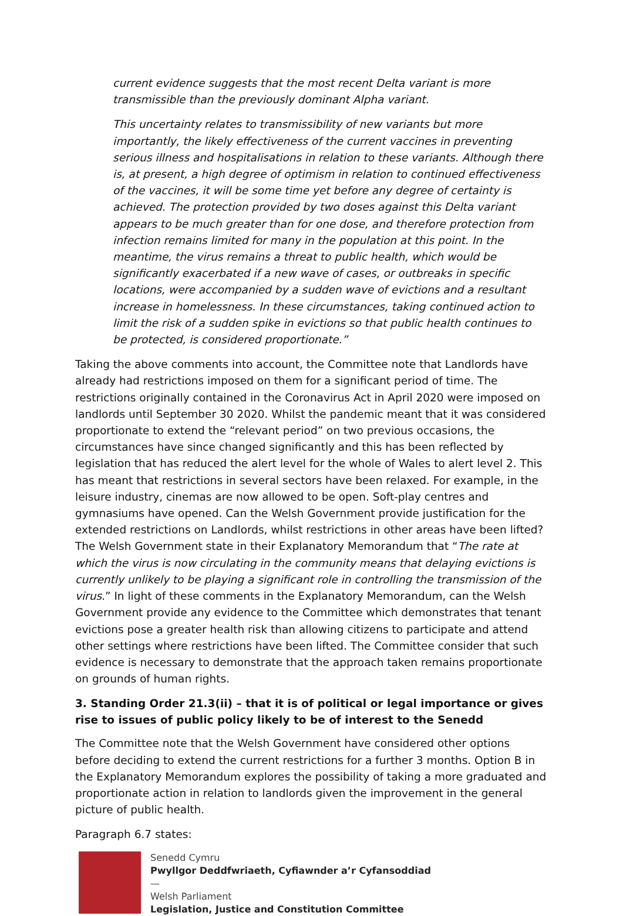current evidence suggests that the most recent Delta variant is more transmissible than the previously dominant Alpha variant.
This uncertainty relates to transmissibility of new variants but more importantly, the likely effectiveness of the current vaccines in preventing serious illness and hospitalisations in relation to these variants. Although there is, at present, a high degree of optimism in relation to continued effectiveness of the vaccines, it will be some time yet before any degree of certainty is achieved. The protection provided by two doses against this Delta variant appears to be much greater than for one dose, and therefore protection from infection remains limited for many in the population at this point. In the meantime, the virus remains a threat to public health, which would be significantly exacerbated if a new wave of cases, or outbreaks in specific locations, were accompanied by a sudden wave of evictions and a resultant increase in homelessness. In these circumstances, taking continued action to limit the risk of a sudden spike in evictions so that public health continues to be protected, is considered proportionate.”
Taking the above comments into account, the Committee note that Landlords have already had restrictions imposed on them for a significant period of time. The restrictions originally contained in the Coronavirus Act in April 2020 were imposed on landlords until September 30 2020. Whilst the pandemic meant that it was considered proportionate to extend the “relevant period” on two previous occasions, the circumstances have since changed significantly and this has been reflected by legislation that has reduced the alert level for the whole of Wales to alert level 2. This has meant that restrictions in several sectors have been relaxed. For example, in the leisure industry, cinemas are now allowed to be open. Soft-play centres and gymnasiums have opened. Can the Welsh Government provide justification for the extended restrictions on Landlords, whilst restrictions in other areas have been lifted? The Welsh Government state in their Explanatory Memorandum that “The rate at which the virus is now circulating in the community means that delaying evictions is currently unlikely to be playing a significant role in controlling the transmission of the virus.” In light of these comments in the Explanatory Memorandum, can the Welsh Government provide any evidence to the Committee which demonstrates that tenant evictions pose a greater health risk than allowing citizens to participate and attend other settings where restrictions have been lifted. The Committee consider that such evidence is necessary to demonstrate that the approach taken remains proportionate on grounds of human rights.
3. Standing Order 21.3(ii) – that it is of political or legal importance or gives rise to issues of public policy likely to be of interest to the Senedd
The Committee note that the Welsh Government have considered other options before deciding to extend the current restrictions for a further 3 months. Option B in the Explanatory Memorandum explores the possibility of taking a more graduated and proportionate action in relation to landlords given the improvement in the general picture of public health.
Paragraph 6.7 states:
Senedd Cymru
Pwyllgor Deddfwriaeth, Cyfiawnder a’r Cyfansoddiad
—
Welsh Parliament
Legislation, Justice and Constitution Committee